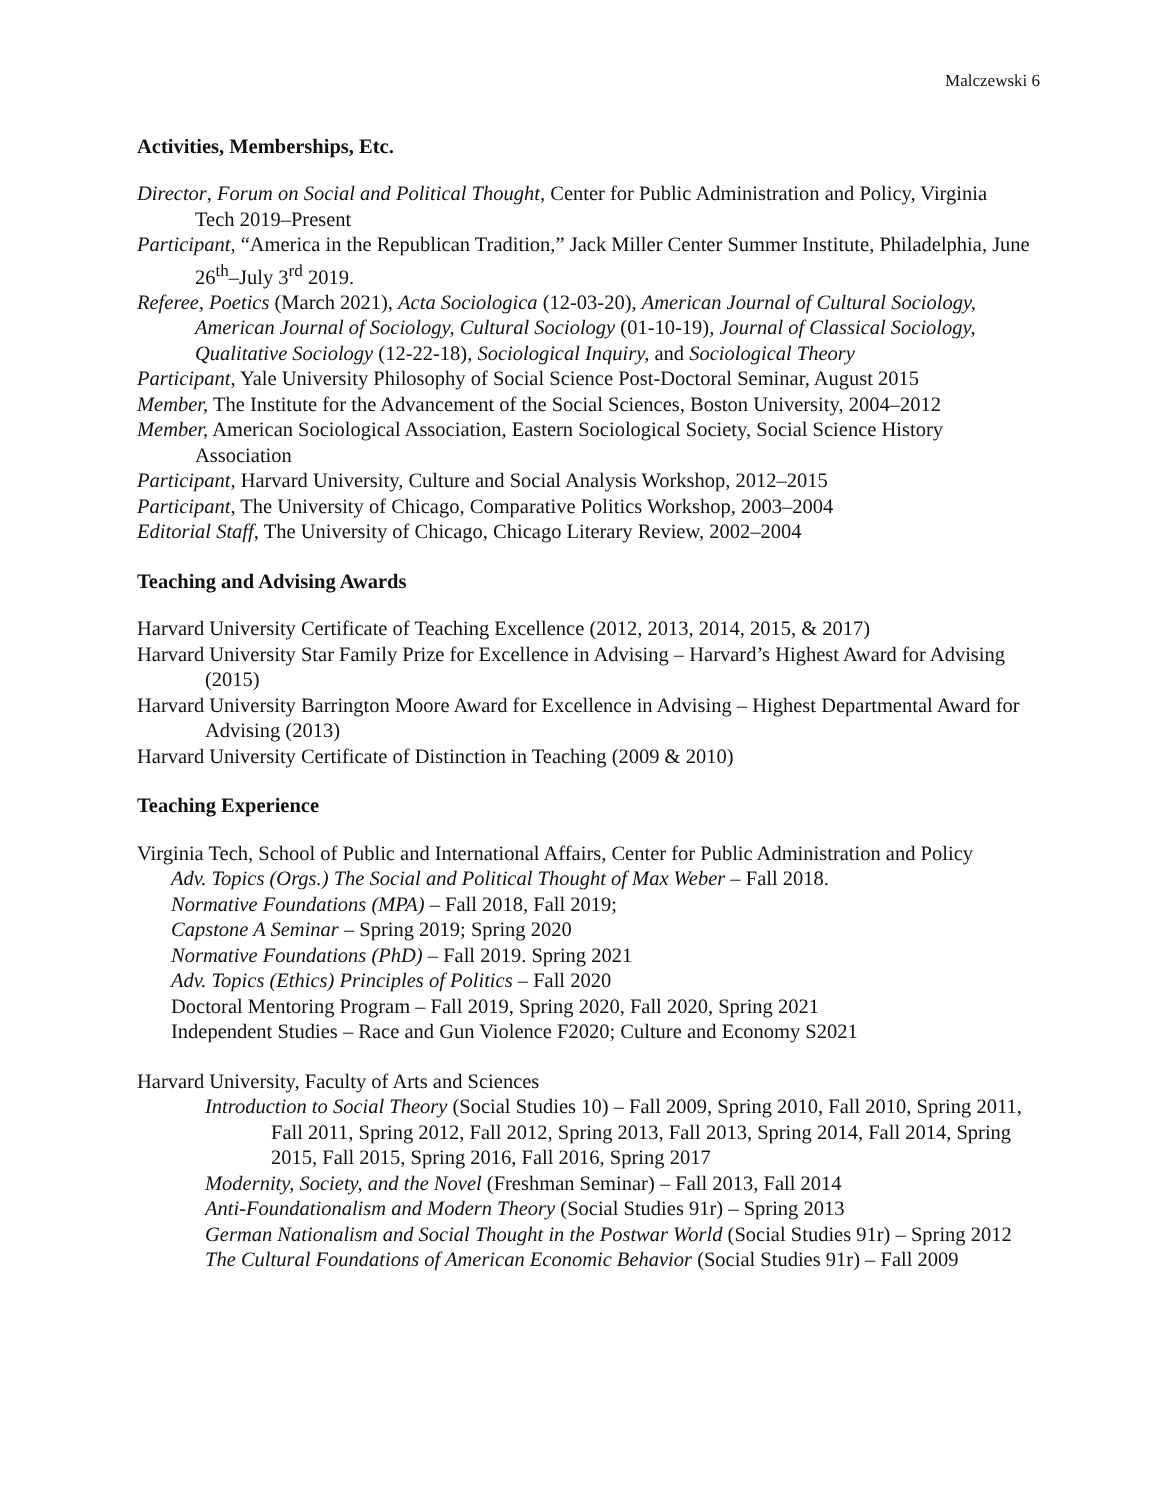Malczewski 6
Activities, Memberships, Etc.
Director, Forum on Social and Political Thought, Center for Public Administration and Policy, Virginia Tech 2019–Present
Participant, “America in the Republican Tradition,” Jack Miller Center Summer Institute, Philadelphia, June 26<sup>th</sup>–July 3<sup>rd</sup> 2019.
Referee, Poetics (March 2021), Acta Sociologica (12-03-20), American Journal of Cultural Sociology, American Journal of Sociology, Cultural Sociology (01-10-19), Journal of Classical Sociology, Qualitative Sociology (12-22-18), Sociological Inquiry, and Sociological Theory
Participant, Yale University Philosophy of Social Science Post-Doctoral Seminar, August 2015
Member, The Institute for the Advancement of the Social Sciences, Boston University, 2004–2012
Member, American Sociological Association, Eastern Sociological Society, Social Science History Association
Participant, Harvard University, Culture and Social Analysis Workshop, 2012–2015
Participant, The University of Chicago, Comparative Politics Workshop, 2003–2004
Editorial Staff, The University of Chicago, Chicago Literary Review, 2002–2004
Teaching and Advising Awards
Harvard University Certificate of Teaching Excellence (2012, 2013, 2014, 2015, & 2017)
Harvard University Star Family Prize for Excellence in Advising – Harvard’s Highest Award for Advising (2015)
Harvard University Barrington Moore Award for Excellence in Advising – Highest Departmental Award for Advising (2013)
Harvard University Certificate of Distinction in Teaching (2009 & 2010)
Teaching Experience
Virginia Tech, School of Public and International Affairs, Center for Public Administration and Policy
Adv. Topics (Orgs.) The Social and Political Thought of Max Weber – Fall 2018.
Normative Foundations (MPA) – Fall 2018, Fall 2019;
Capstone A Seminar – Spring 2019; Spring 2020
Normative Foundations (PhD) – Fall 2019. Spring 2021
Adv. Topics (Ethics) Principles of Politics – Fall 2020
Doctoral Mentoring Program – Fall 2019, Spring 2020, Fall 2020, Spring 2021
Independent Studies – Race and Gun Violence F2020; Culture and Economy S2021
Harvard University, Faculty of Arts and Sciences
Introduction to Social Theory (Social Studies 10) – Fall 2009, Spring 2010, Fall 2010, Spring 2011, Fall 2011, Spring 2012, Fall 2012, Spring 2013, Fall 2013, Spring 2014, Fall 2014, Spring 2015, Fall 2015, Spring 2016, Fall 2016, Spring 2017
Modernity, Society, and the Novel (Freshman Seminar) – Fall 2013, Fall 2014
Anti-Foundationalism and Modern Theory (Social Studies 91r) – Spring 2013
German Nationalism and Social Thought in the Postwar World (Social Studies 91r) – Spring 2012
The Cultural Foundations of American Economic Behavior (Social Studies 91r) – Fall 2009